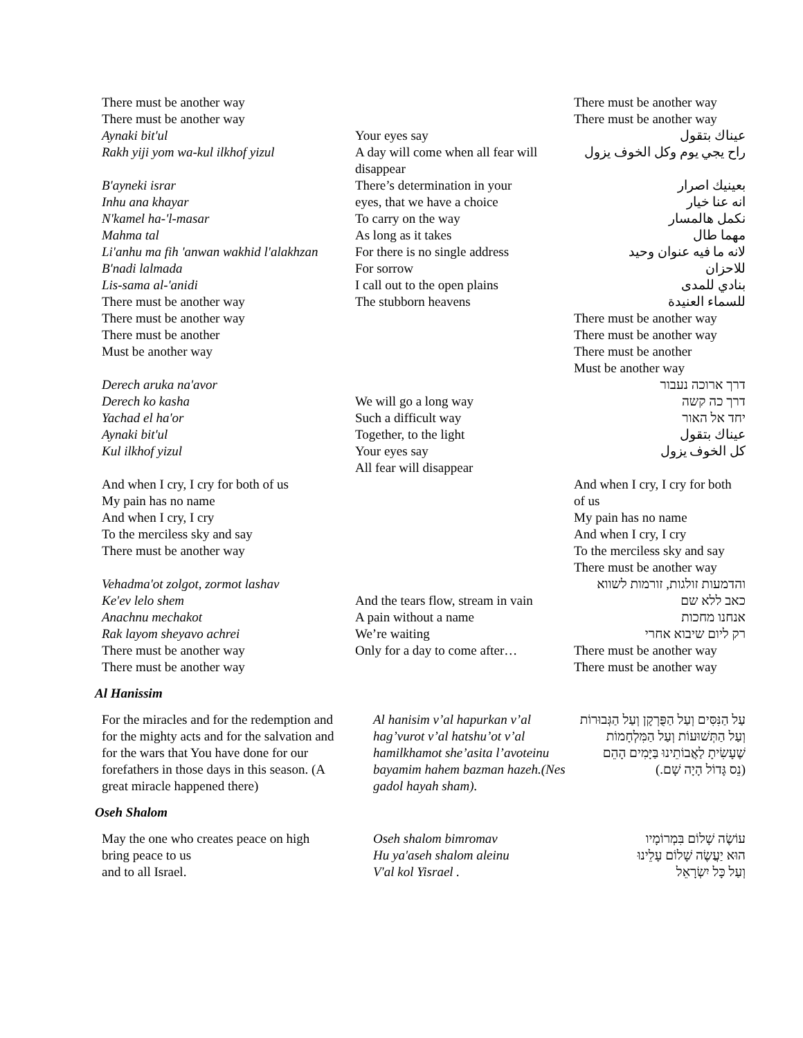There must be another way
There must be another way
Aynaki bit'ul
Rakh yiji yom wa-kul ilkhof yizul
B'ayneki israr
Inhu ana khayar
N'kamel ha-'l-masar
Mahma tal
Li'anhu ma fih 'anwan wakhid l'alakhzan
B'nadi lalmada
Lis-sama al-'anidi
There must be another way
There must be another way
There must be another
Must be another way
Derech aruka na'avor
Derech ko kasha
Yachad el ha'or
Aynaki bit'ul
Kul ilkhof yizul
And when I cry, I cry for both of us
My pain has no name
And when I cry, I cry
To the merciless sky and say
There must be another way
Vehadma'ot zolgot, zormot lashav
Ke'ev lelo shem
Anachnu mechakot
Rak layom sheyavo achrei
There must be another way
There must be another way
Your eyes say
A day will come when all fear will
disappear
There’s determination in your
eyes, that we have a choice
To carry on the way
As long as it takes
For there is no single address
For sorrow
I call out to the open plains
The stubborn heavens
We will go a long way
Such a difficult way
Together, to the light
Your eyes say
All fear will disappear
And the tears flow, stream in vain
A pain without a name
We’re waiting
Only for a day to come after…
There must be another way
There must be another way
عيناك بتقول
راح يجي يوم وكل الخوف يزول
بعينيك اصرار
انه عنا خيار
نكمل هالمسار
مهما طال
لانه ما فيه عنوان وحيد
للاحزان
بنادي للمدى
للسماء العنيدة
There must be another way
There must be another way
There must be another
Must be another way
דרך ארוכה נעבור
דרך כה קשה
יחד אל האור
عيناك بتقول
كل الخوف يزول
And when I cry, I cry for both
of us
My pain has no name
And when I cry, I cry
To the merciless sky and say
There must be another way
והדמעות זולגות, זורמות לשווא
כאב ללא שם
אנחנו מחכות
רק ליום שיבוא אחרי
There must be another way
There must be another way
Al Hanissim
For the miracles and for the redemption and for the mighty acts and for the salvation and for the wars that You have done for our forefathers in those days in this season. (A great miracle happened there)
Al hanisim v’al hapurkan v’al hag’vurot v’al hatshu’ot v’al hamilkhamot she’asita l’avoteinu bayamim hahem bazman hazeh.(Nes gadol hayah sham).
עַל הַנִּסִּים וְעַל הַפֻּרְקָן וְעַל הַגְּבוּרוֹת
וְעַל הַתְּשׁוּעוֹת וְעַל הַמִּלְחָמוֹת
שֶׁעָשִׂיתָ לַאֲבוֹתֵינוּ בַּיָּמִים הָהֵם
(נֵס גָּדוֹל הָיָה שָׁם.)
Oseh Shalom
May the one who creates peace on high
bring peace to us
and to all Israel.
Oseh shalom bimromav
Hu ya'aseh shalom aleinu
V'al kol Yisrael .
עוֹשֶׂה שָׁלוֹם בִּמְרוֹמָיו
הוּא יַעֲשֶׂה שָׁלוֹם עָלֵינוּ
וְעַל כָּל יִשְׂרָאֵל